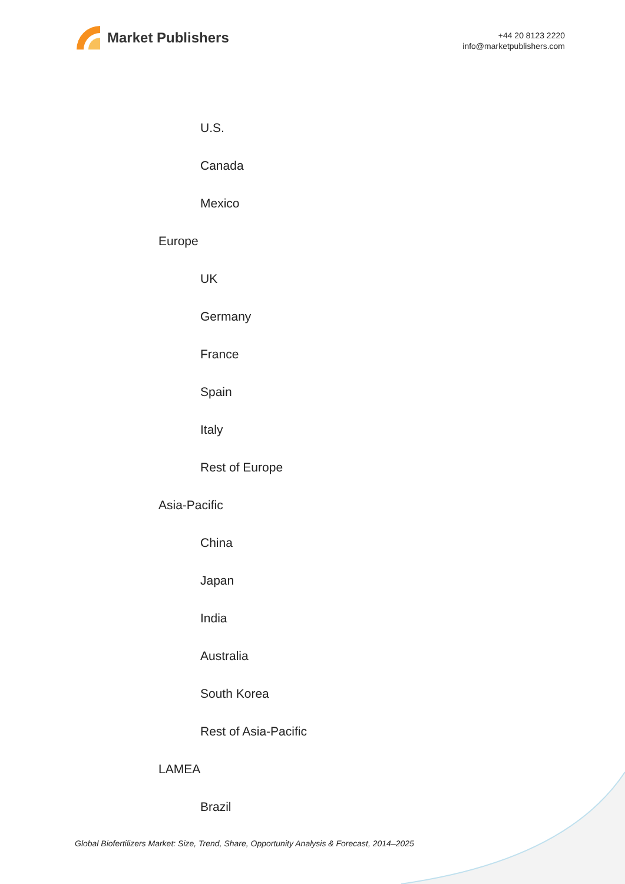Market Publishers
+44 20 8123 2220
info@marketpublishers.com
U.S.
Canada
Mexico
Europe
UK
Germany
France
Spain
Italy
Rest of Europe
Asia-Pacific
China
Japan
India
Australia
South Korea
Rest of Asia-Pacific
LAMEA
Brazil
Global Biofertilizers Market: Size, Trend, Share, Opportunity Analysis & Forecast, 2014–2025